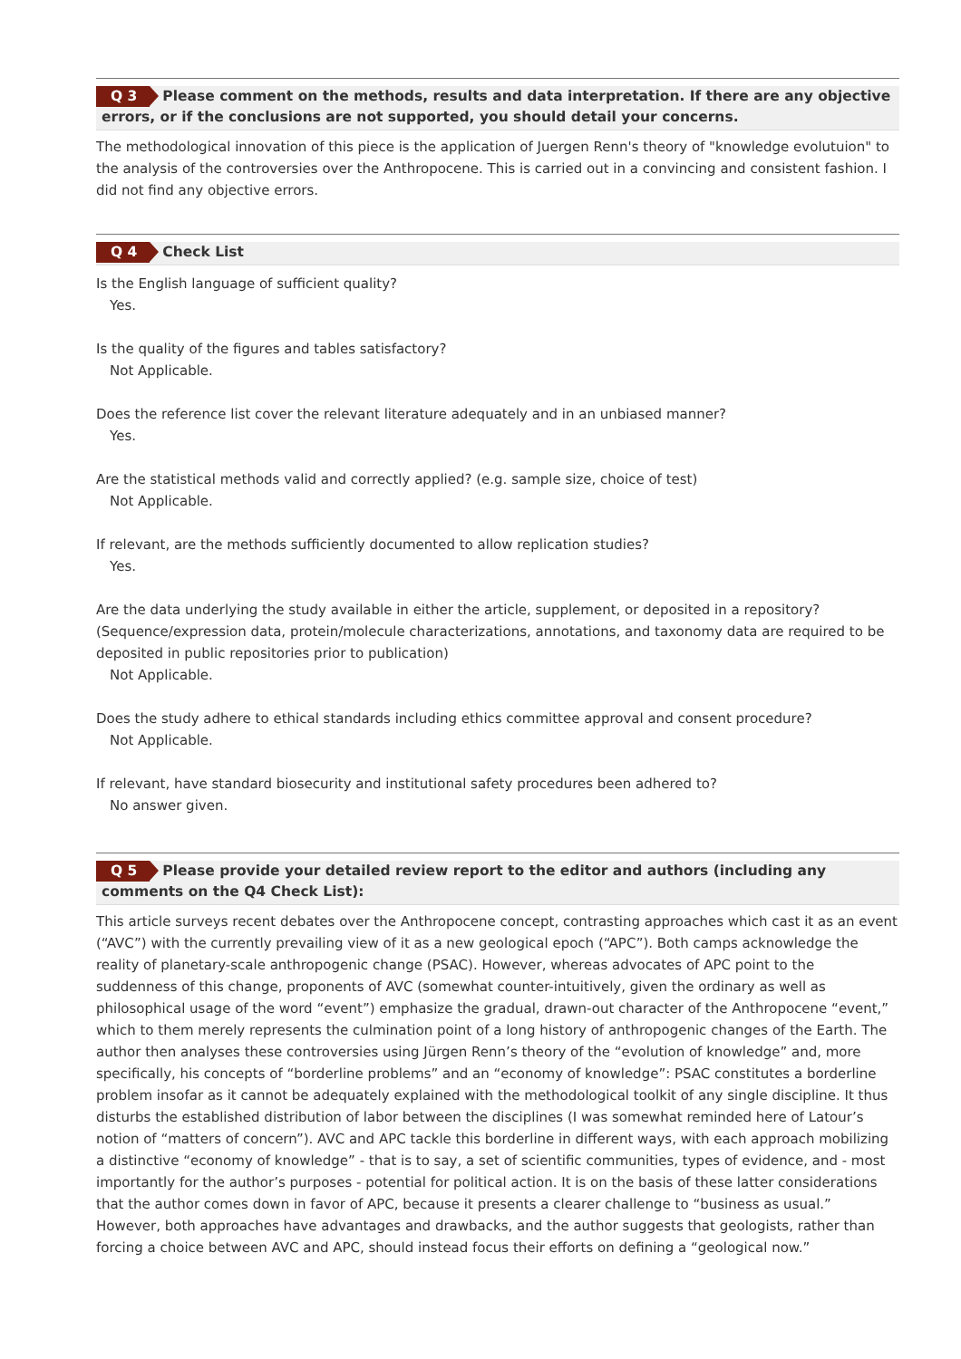Q 3 Please comment on the methods, results and data interpretation. If there are any objective
errors, or if the conclusions are not supported, you should detail your concerns.
The methodological innovation of this piece is the application of Juergen Renn's theory of "knowledge evolutuion" to the analysis of the controversies over the Anthropocene. This is carried out in a convincing and consistent fashion. I did not find any objective errors.
Q 4 Check List
Is the English language of sufficient quality?
Yes.
Is the quality of the figures and tables satisfactory?
Not Applicable.
Does the reference list cover the relevant literature adequately and in an unbiased manner?
Yes.
Are the statistical methods valid and correctly applied? (e.g. sample size, choice of test)
Not Applicable.
If relevant, are the methods sufficiently documented to allow replication studies?
Yes.
Are the data underlying the study available in either the article, supplement, or deposited in a repository? (Sequence/expression data, protein/molecule characterizations, annotations, and taxonomy data are required to be deposited in public repositories prior to publication)
Not Applicable.
Does the study adhere to ethical standards including ethics committee approval and consent procedure?
Not Applicable.
If relevant, have standard biosecurity and institutional safety procedures been adhered to?
No answer given.
Q 5 Please provide your detailed review report to the editor and authors (including any
comments on the Q4 Check List):
This article surveys recent debates over the Anthropocene concept, contrasting approaches which cast it as an event (“AVC”) with the currently prevailing view of it as a new geological epoch (“APC”). Both camps acknowledge the reality of planetary-scale anthropogenic change (PSAC). However, whereas advocates of APC point to the suddenness of this change, proponents of AVC (somewhat counter-intuitively, given the ordinary as well as philosophical usage of the word “event”) emphasize the gradual, drawn-out character of the Anthropocene “event,” which to them merely represents the culmination point of a long history of anthropogenic changes of the Earth. The author then analyses these controversies using Jürgen Renn’s theory of the “evolution of knowledge” and, more specifically, his concepts of “borderline problems” and an “economy of knowledge”: PSAC constitutes a borderline problem insofar as it cannot be adequately explained with the methodological toolkit of any single discipline. It thus disturbs the established distribution of labor between the disciplines (I was somewhat reminded here of Latour’s notion of “matters of concern”). AVC and APC tackle this borderline in different ways, with each approach mobilizing a distinctive “economy of knowledge” - that is to say, a set of scientific communities, types of evidence, and - most importantly for the author’s purposes - potential for political action. It is on the basis of these latter considerations that the author comes down in favor of APC, because it presents a clearer challenge to “business as usual.” However, both approaches have advantages and drawbacks, and the author suggests that geologists, rather than forcing a choice between AVC and APC, should instead focus their efforts on defining a “geological now.”